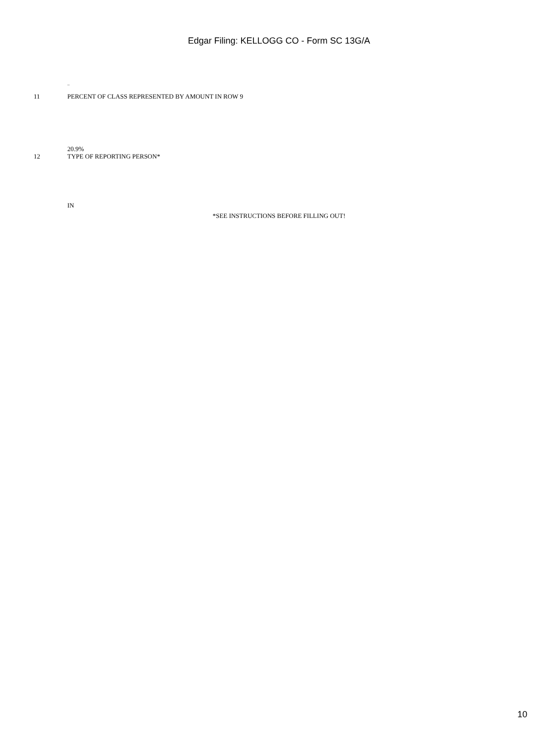Edgar Filing: KELLOGG CO - Form SC 13G/A
..
11 PERCENT OF CLASS REPRESENTED BY AMOUNT IN ROW 9
20.9%
12 TYPE OF REPORTING PERSON*
IN
*SEE INSTRUCTIONS BEFORE FILLING OUT!
10